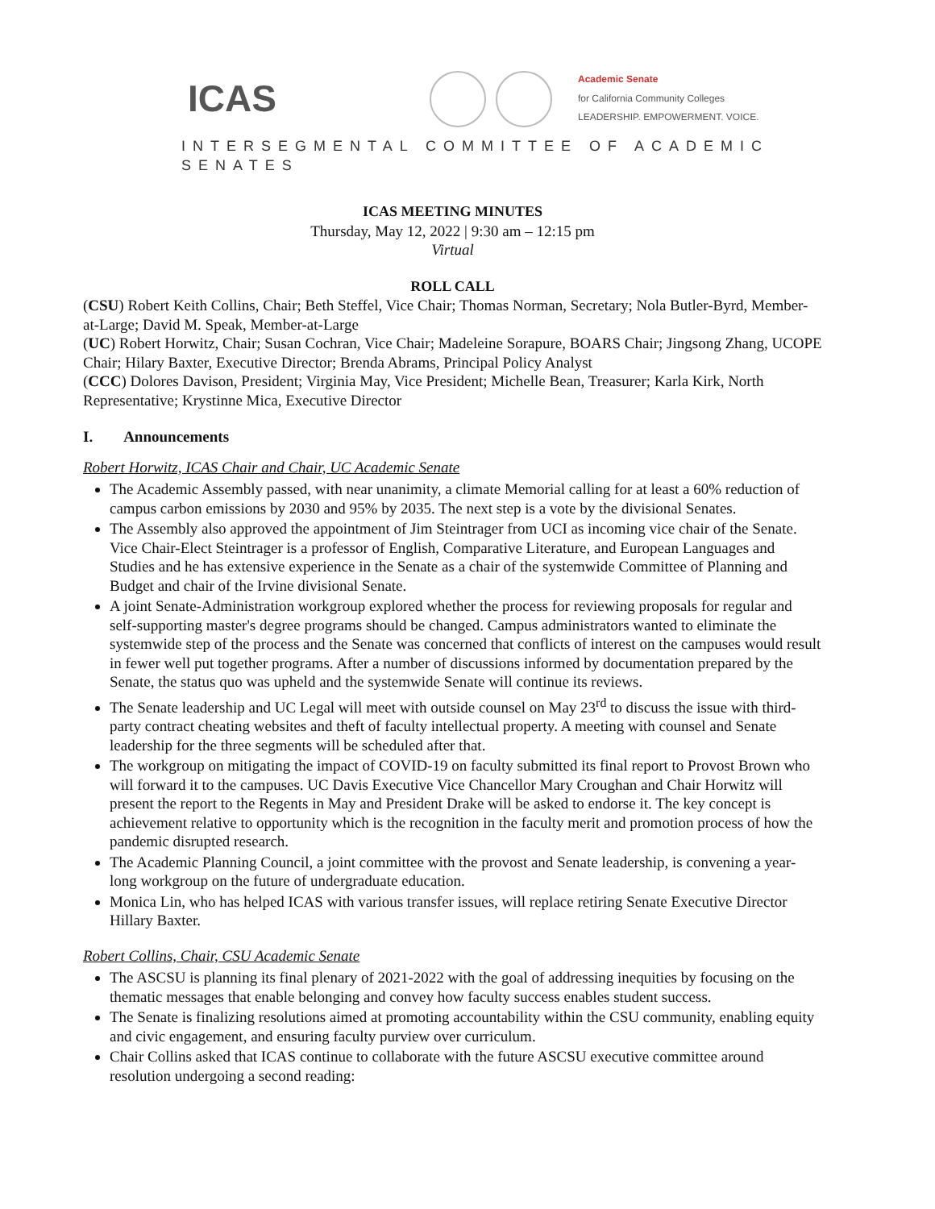ICAS Academic Senate
for California Community Colleges
LEADERSHIP. EMPOWERMENT. VOICE.
INTERSEGMENTAL COMMITTEE OF ACADEMIC SENATES
ICAS MEETING MINUTES
Thursday, May 12, 2022 | 9:30 am – 12:15 pm
Virtual
ROLL CALL
(CSU) Robert Keith Collins, Chair; Beth Steffel, Vice Chair; Thomas Norman, Secretary; Nola Butler-Byrd, Member-at-Large; David M. Speak, Member-at-Large
(UC) Robert Horwitz, Chair; Susan Cochran, Vice Chair; Madeleine Sorapure, BOARS Chair; Jingsong Zhang, UCOPE Chair; Hilary Baxter, Executive Director; Brenda Abrams, Principal Policy Analyst
(CCC) Dolores Davison, President; Virginia May, Vice President; Michelle Bean, Treasurer; Karla Kirk, North Representative; Krystinne Mica, Executive Director
I. Announcements
Robert Horwitz, ICAS Chair and Chair, UC Academic Senate
The Academic Assembly passed, with near unanimity, a climate Memorial calling for at least a 60% reduction of campus carbon emissions by 2030 and 95% by 2035. The next step is a vote by the divisional Senates.
The Assembly also approved the appointment of Jim Steintrager from UCI as incoming vice chair of the Senate. Vice Chair-Elect Steintrager is a professor of English, Comparative Literature, and European Languages and Studies and he has extensive experience in the Senate as a chair of the systemwide Committee of Planning and Budget and chair of the Irvine divisional Senate.
A joint Senate-Administration workgroup explored whether the process for reviewing proposals for regular and self-supporting master's degree programs should be changed. Campus administrators wanted to eliminate the systemwide step of the process and the Senate was concerned that conflicts of interest on the campuses would result in fewer well put together programs. After a number of discussions informed by documentation prepared by the Senate, the status quo was upheld and the systemwide Senate will continue its reviews.
The Senate leadership and UC Legal will meet with outside counsel on May 23<sup>rd</sup> to discuss the issue with third-party contract cheating websites and theft of faculty intellectual property. A meeting with counsel and Senate leadership for the three segments will be scheduled after that.
The workgroup on mitigating the impact of COVID-19 on faculty submitted its final report to Provost Brown who will forward it to the campuses. UC Davis Executive Vice Chancellor Mary Croughan and Chair Horwitz will present the report to the Regents in May and President Drake will be asked to endorse it. The key concept is achievement relative to opportunity which is the recognition in the faculty merit and promotion process of how the pandemic disrupted research.
The Academic Planning Council, a joint committee with the provost and Senate leadership, is convening a year-long workgroup on the future of undergraduate education.
Monica Lin, who has helped ICAS with various transfer issues, will replace retiring Senate Executive Director Hillary Baxter.
Robert Collins, Chair, CSU Academic Senate
The ASCSU is planning its final plenary of 2021-2022 with the goal of addressing inequities by focusing on the thematic messages that enable belonging and convey how faculty success enables student success.
The Senate is finalizing resolutions aimed at promoting accountability within the CSU community, enabling equity and civic engagement, and ensuring faculty purview over curriculum.
Chair Collins asked that ICAS continue to collaborate with the future ASCSU executive committee around resolution undergoing a second reading: